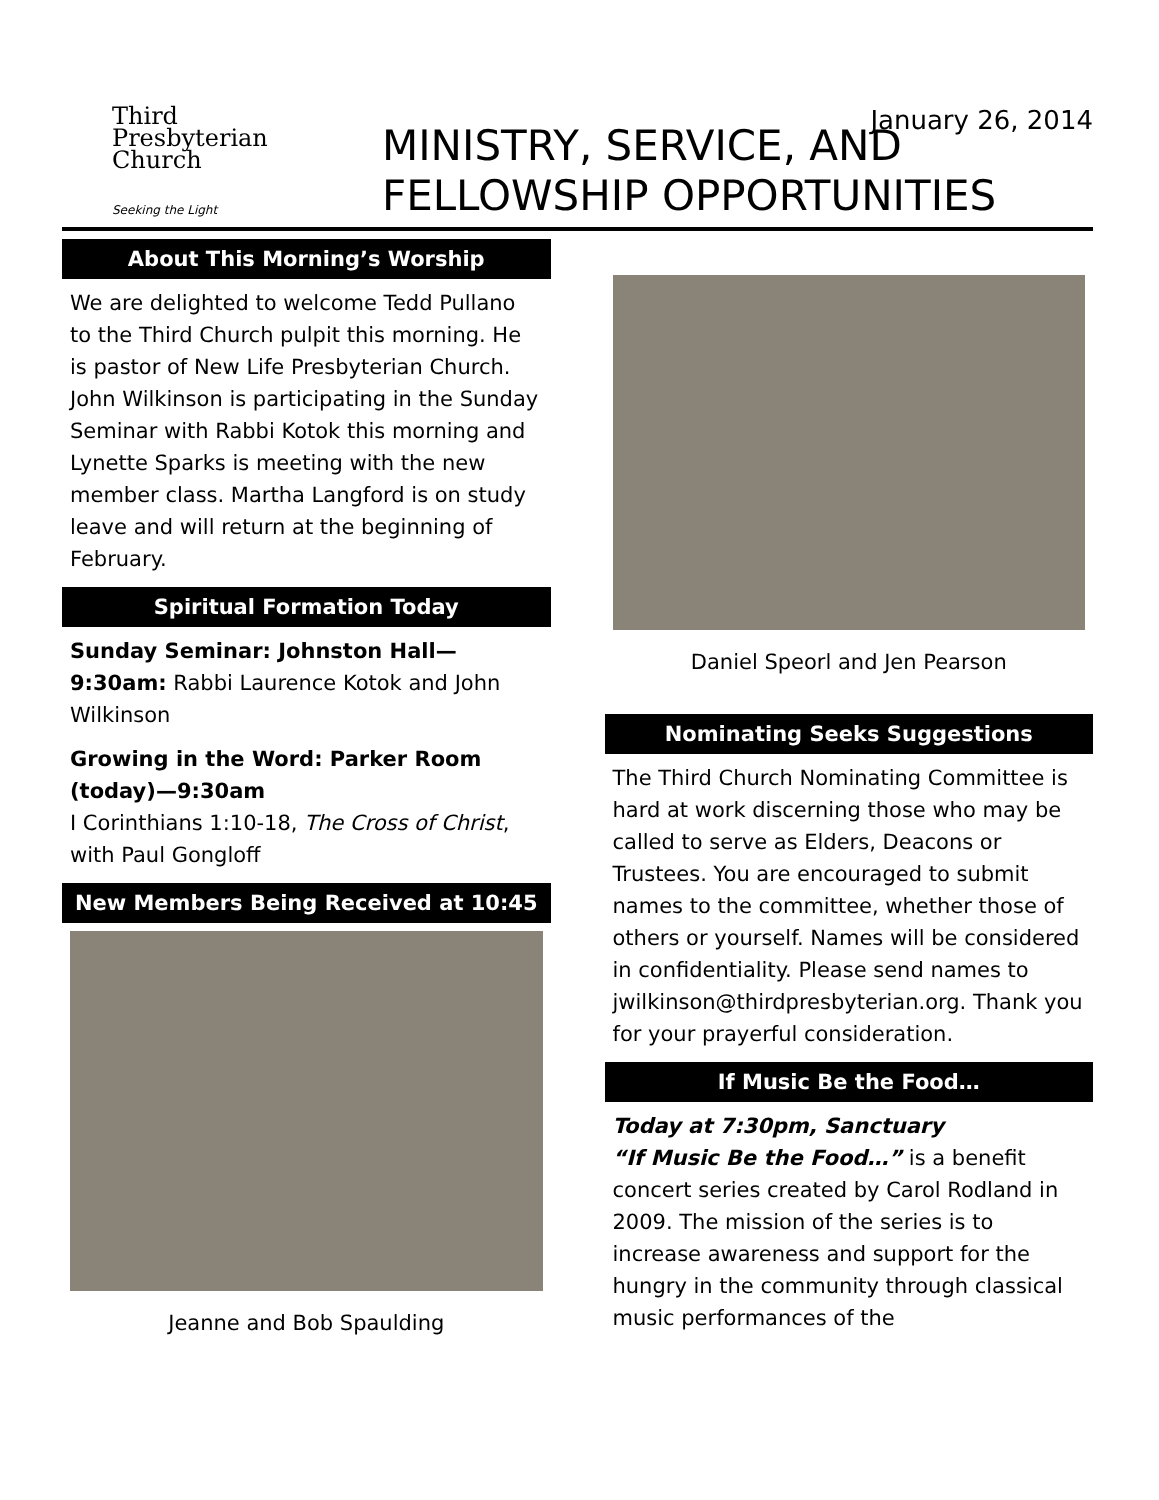January 26, 2014
Third
Presbyterian
Church
Seeking the Light
MINISTRY, SERVICE, AND
FELLOWSHIP OPPORTUNITIES
About This Morning’s Worship
We are delighted to welcome Tedd Pullano to the Third Church pulpit this morning. He is pastor of New Life Presbyterian Church. John Wilkinson is participating in the Sunday Seminar with Rabbi Kotok this morning and Lynette Sparks is meeting with the new member class. Martha Langford is on study leave and will return at the beginning of February.
Spiritual Formation Today
Sunday Seminar: Johnston Hall—9:30am: Rabbi Laurence Kotok and John Wilkinson
Growing in the Word: Parker Room (today)—9:30am
I Corinthians 1:10-18, The Cross of Christ, with Paul Gongloff
New Members Being Received at 10:45
Jeanne and Bob Spaulding
Daniel Speorl and Jen Pearson
Nominating Seeks Suggestions
The Third Church Nominating Committee is hard at work discerning those who may be called to serve as Elders, Deacons or Trustees. You are encouraged to submit names to the committee, whether those of others or yourself. Names will be considered in confidentiality. Please send names to jwilkinson@thirdpresbyterian.org. Thank you for your prayerful consideration.
If Music Be the Food…
Today at 7:30pm, Sanctuary
“If Music Be the Food…” is a benefit concert series created by Carol Rodland in 2009. The mission of the series is to increase awareness and support for the hungry in the community through classical music performances of the